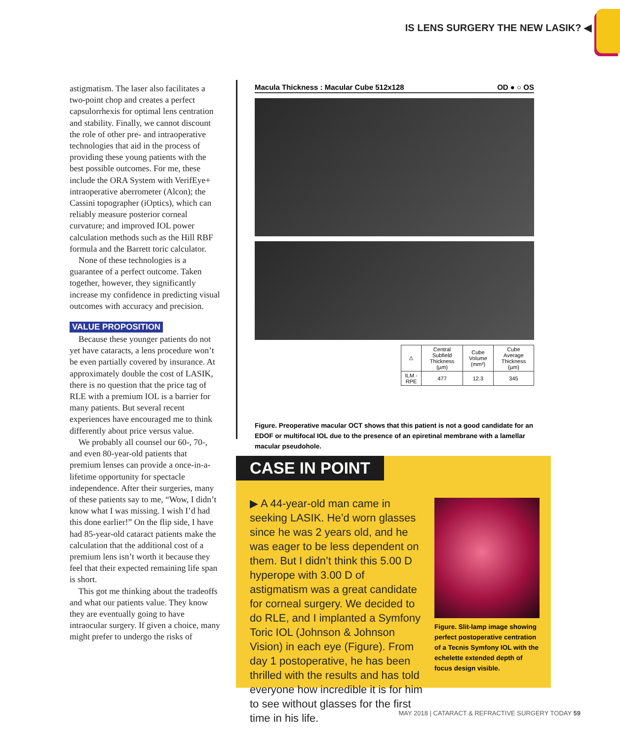IS LENS SURGERY THE NEW LASIK? ◀
astigmatism. The laser also facilitates a two-point chop and creates a perfect capsulorrhexis for optimal lens centration and stability. Finally, we cannot discount the role of other pre- and intraoperative technologies that aid in the process of providing these young patients with the best possible outcomes. For me, these include the ORA System with VerifEye+ intraoperative aberrometer (Alcon); the Cassini topographer (iOptics), which can reliably measure posterior corneal curvature; and improved IOL power calculation methods such as the Hill RBF formula and the Barrett toric calculator.
None of these technologies is a guarantee of a perfect outcome. Taken together, however, they significantly increase my confidence in predicting visual outcomes with accuracy and precision.
VALUE PROPOSITION
Because these younger patients do not yet have cataracts, a lens procedure won’t be even partially covered by insurance. At approximately double the cost of LASIK, there is no question that the price tag of RLE with a premium IOL is a barrier for many patients. But several recent experiences have encouraged me to think differently about price versus value.
We probably all counsel our 60-, 70-, and even 80-year-old patients that premium lenses can provide a once-in-a-lifetime opportunity for spectacle independence. After their surgeries, many of these patients say to me, “Wow, I didn’t know what I was missing. I wish I’d had this done earlier!” On the flip side, I have had 85-year-old cataract patients make the calculation that the additional cost of a premium lens isn’t worth it because they feel that their expected remaining life span is short.
This got me thinking about the tradeoffs and what our patients value. They know they are eventually going to have intraocular surgery. If given a choice, many might prefer to undergo the risks of
Macula Thickness : Macular Cube 512x128 OD ● ○ OS
| ⚠ | Central Subfield Thickness (µm) | Cube Volume (mm³) | Cube Average Thickness (µm) |
| --- | --- | --- | --- |
| ILM - RPE | 477 | 12.3 | 345 |
Figure. Preoperative macular OCT shows that this patient is not a good candidate for an EDOF or multifocal IOL due to the presence of an epiretinal membrane with a lamellar macular pseudohole.
CASE IN POINT
▶ A 44-year-old man came in seeking LASIK. He’d worn glasses since he was 2 years old, and he was eager to be less dependent on them. But I didn’t think this 5.00 D hyperope with 3.00 D of astigmatism was a great candidate for corneal surgery. We decided to do RLE, and I implanted a Symfony Toric IOL (Johnson & Johnson Vision) in each eye (Figure). From day 1 postoperative, he has been thrilled with the results and has told everyone how incredible it is for him to see without glasses for the first time in his life.
Figure. Slit-lamp image showing perfect postoperative centration of a Tecnis Symfony IOL with the echelette extended depth of focus design visible.
MAY 2018 | CATARACT & REFRACTIVE SURGERY TODAY 59